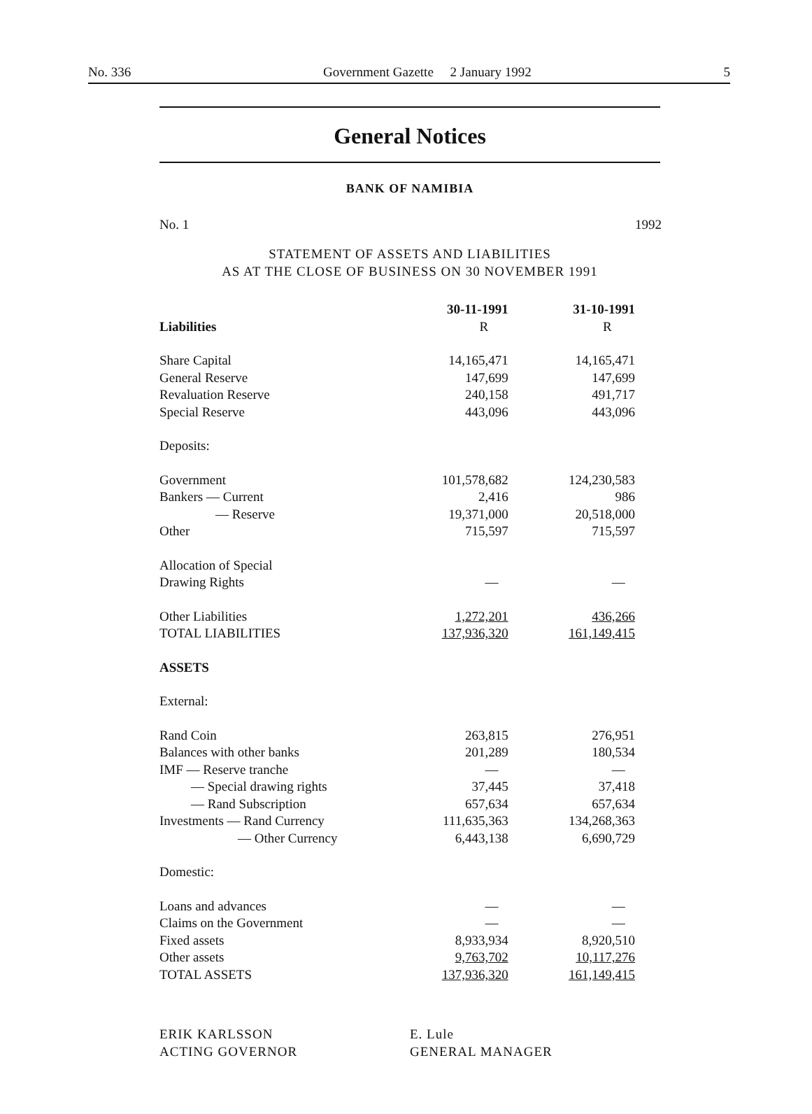No. 336 Government Gazette 2 January 1992 5
General Notices
BANK OF NAMIBIA
No. 1 1992
STATEMENT OF ASSETS AND LIABILITIES
AS AT THE CLOSE OF BUSINESS ON 30 NOVEMBER 1991
| | 30-11-1991 | 31-10-1991 |
| --- | --- | --- |
| Liabilities | R | R |
| Share Capital | 14,165,471 | 14,165,471 |
| General Reserve | 147,699 | 147,699 |
| Revaluation Reserve | 240,158 | 491,717 |
| Special Reserve | 443,096 | 443,096 |
| Deposits: | | |
| Government | 101,578,682 | 124,230,583 |
| Bankers — Current | 2,416 | 986 |
| — Reserve | 19,371,000 | 20,518,000 |
| Other | 715,597 | 715,597 |
| Allocation of Special | | |
| Drawing Rights | — | — |
| Other Liabilities | 1,272,201 | 436,266 |
| TOTAL LIABILITIES | 137,936,320 | 161,149,415 |
| ASSETS | | |
| External: | | |
| Rand Coin | 263,815 | 276,951 |
| Balances with other banks | 201,289 | 180,534 |
| IMF — Reserve tranche | — | — |
| — Special drawing rights | 37,445 | 37,418 |
| — Rand Subscription | 657,634 | 657,634 |
| Investments — Rand Currency | 111,635,363 | 134,268,363 |
| — Other Currency | 6,443,138 | 6,690,729 |
| Domestic: | | |
| Loans and advances | — | — |
| Claims on the Government | — | — |
| Fixed assets | 8,933,934 | 8,920,510 |
| Other assets | 9,763,702 | 10,117,276 |
| TOTAL ASSETS | 137,936,320 | 161,149,415 |
ERIK KARLSSON
ACTING GOVERNOR
E. Lule
GENERAL MANAGER